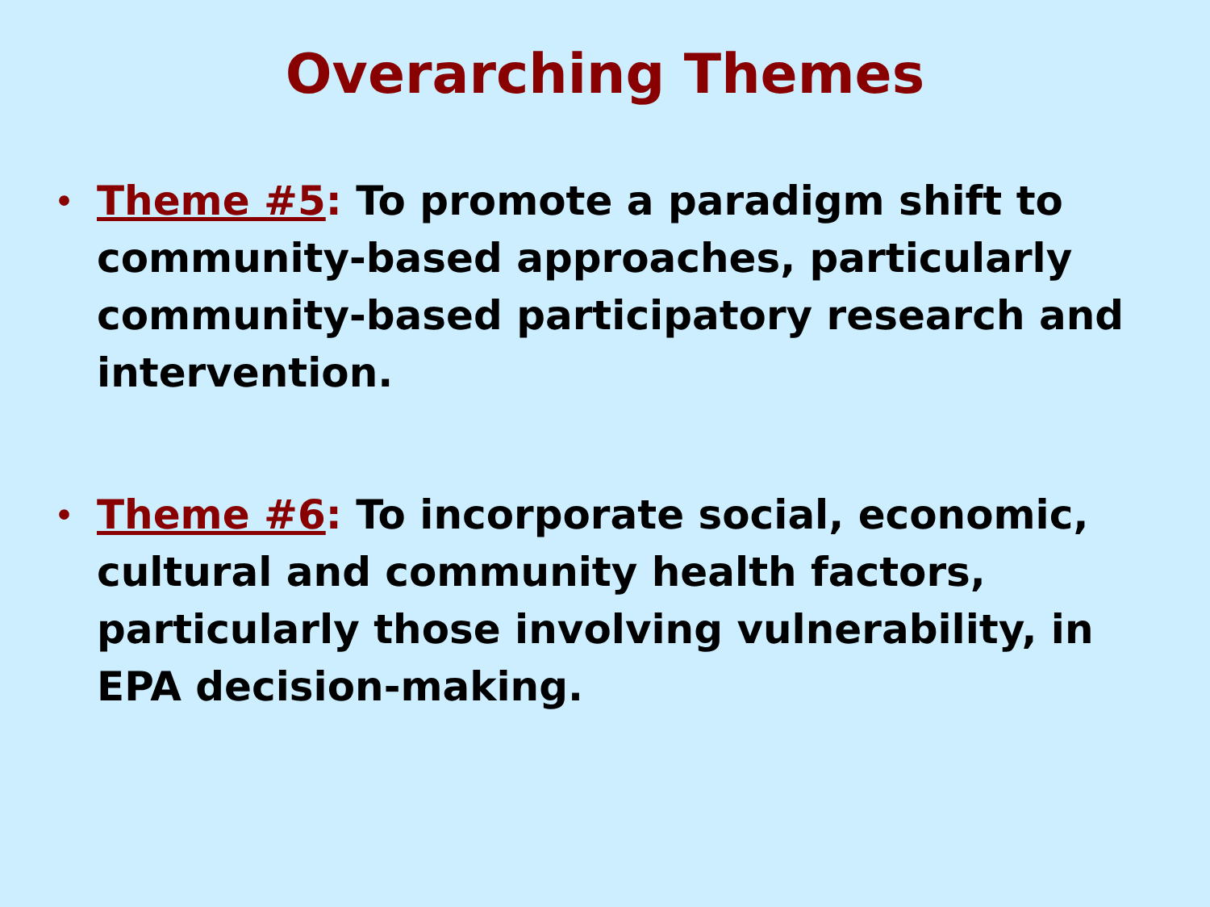Overarching Themes
• Theme #5: To promote a paradigm shift to community-based approaches, particularly community-based participatory research and intervention.
• Theme #6: To incorporate social, economic, cultural and community health factors, particularly those involving vulnerability, in EPA decision-making.